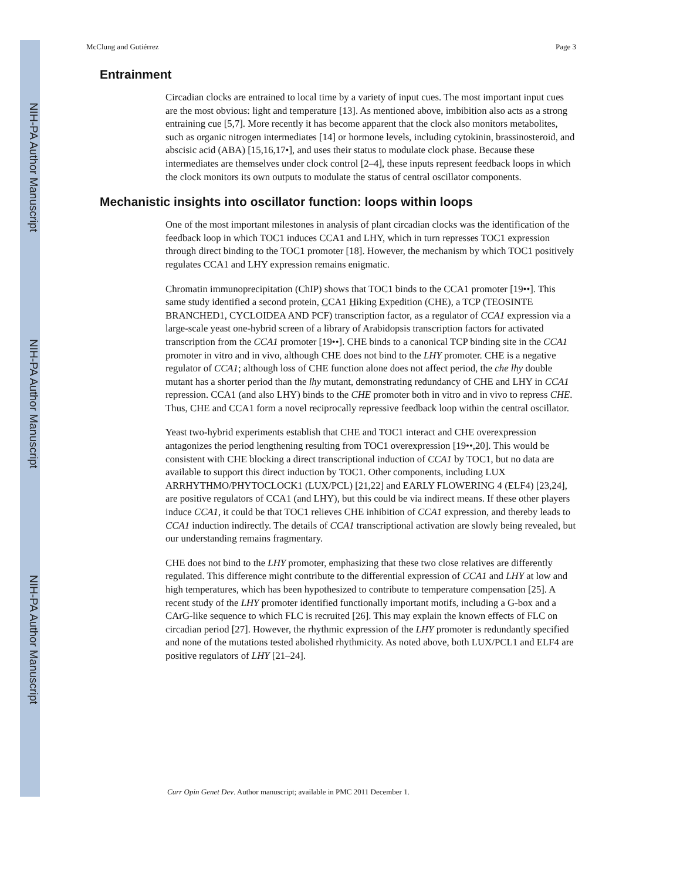NIH-PA Author Manuscript
NIH-PA Author Manuscript
NIH-PA Author Manuscript
McClung and Gutiérrez Page 3
Entrainment
Circadian clocks are entrained to local time by a variety of input cues. The most important input cues are the most obvious: light and temperature [13]. As mentioned above, imbibition also acts as a strong entraining cue [5,7]. More recently it has become apparent that the clock also monitors metabolites, such as organic nitrogen intermediates [14] or hormone levels, including cytokinin, brassinosteroid, and abscisic acid (ABA) [15,16,17•], and uses their status to modulate clock phase. Because these intermediates are themselves under clock control [2–4], these inputs represent feedback loops in which the clock monitors its own outputs to modulate the status of central oscillator components.
Mechanistic insights into oscillator function: loops within loops
One of the most important milestones in analysis of plant circadian clocks was the identification of the feedback loop in which TOC1 induces CCA1 and LHY, which in turn represses TOC1 expression through direct binding to the TOC1 promoter [18]. However, the mechanism by which TOC1 positively regulates CCA1 and LHY expression remains enigmatic.
Chromatin immunoprecipitation (ChIP) shows that TOC1 binds to the CCA1 promoter [19••]. This same study identified a second protein, CCA1 Hiking Expedition (CHE), a TCP (TEOSINTE BRANCHED1, CYCLOIDEA AND PCF) transcription factor, as a regulator of CCA1 expression via a large-scale yeast one-hybrid screen of a library of Arabidopsis transcription factors for activated transcription from the CCA1 promoter [19••]. CHE binds to a canonical TCP binding site in the CCA1 promoter in vitro and in vivo, although CHE does not bind to the LHY promoter. CHE is a negative regulator of CCA1; although loss of CHE function alone does not affect period, the che lhy double mutant has a shorter period than the lhy mutant, demonstrating redundancy of CHE and LHY in CCA1 repression. CCA1 (and also LHY) binds to the CHE promoter both in vitro and in vivo to repress CHE. Thus, CHE and CCA1 form a novel reciprocally repressive feedback loop within the central oscillator.
Yeast two-hybrid experiments establish that CHE and TOC1 interact and CHE overexpression antagonizes the period lengthening resulting from TOC1 overexpression [19••,20]. This would be consistent with CHE blocking a direct transcriptional induction of CCA1 by TOC1, but no data are available to support this direct induction by TOC1. Other components, including LUX ARRHYTHMO/PHYTOCLOCK1 (LUX/PCL) [21,22] and EARLY FLOWERING 4 (ELF4) [23,24], are positive regulators of CCA1 (and LHY), but this could be via indirect means. If these other players induce CCA1, it could be that TOC1 relieves CHE inhibition of CCA1 expression, and thereby leads to CCA1 induction indirectly. The details of CCA1 transcriptional activation are slowly being revealed, but our understanding remains fragmentary.
CHE does not bind to the LHY promoter, emphasizing that these two close relatives are differently regulated. This difference might contribute to the differential expression of CCA1 and LHY at low and high temperatures, which has been hypothesized to contribute to temperature compensation [25]. A recent study of the LHY promoter identified functionally important motifs, including a G-box and a CArG-like sequence to which FLC is recruited [26]. This may explain the known effects of FLC on circadian period [27]. However, the rhythmic expression of the LHY promoter is redundantly specified and none of the mutations tested abolished rhythmicity. As noted above, both LUX/PCL1 and ELF4 are positive regulators of LHY [21–24].
Curr Opin Genet Dev. Author manuscript; available in PMC 2011 December 1.